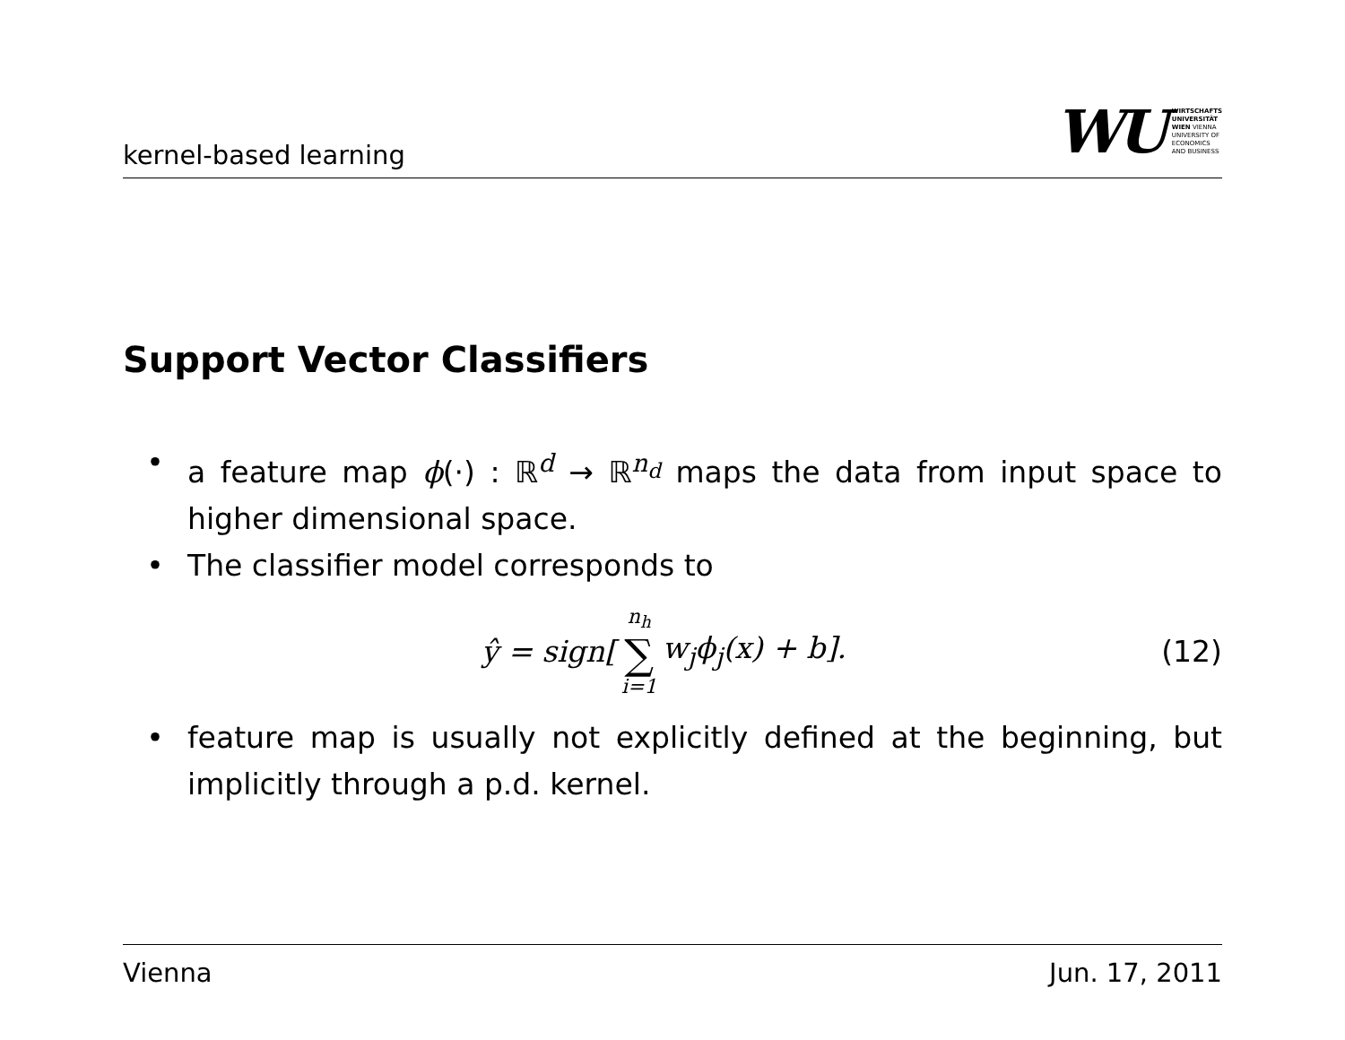kernel-based learning
WU
WIRTSCHAFTS
UNIVERSITÄT
WIEN VIENNA
UNIVERSITY OF
ECONOMICS
AND BUSINESS
Support Vector Classifiers
• a feature map ϕ(·) : ℝ<sup>d</sup> → ℝ<sup>n<sub>d</sub></sup> maps the data from input space to higher dimensional space.
• The classifier model corresponds to
ŷ = sign[n<sub>h</sub> ∑ i=1 w<sub>j</sub>ϕ<sub>j</sub>(x) + b].
(12)
• feature map is usually not explicitly defined at the beginning, but implicitly through a p.d. kernel.
Vienna Jun. 17, 2011